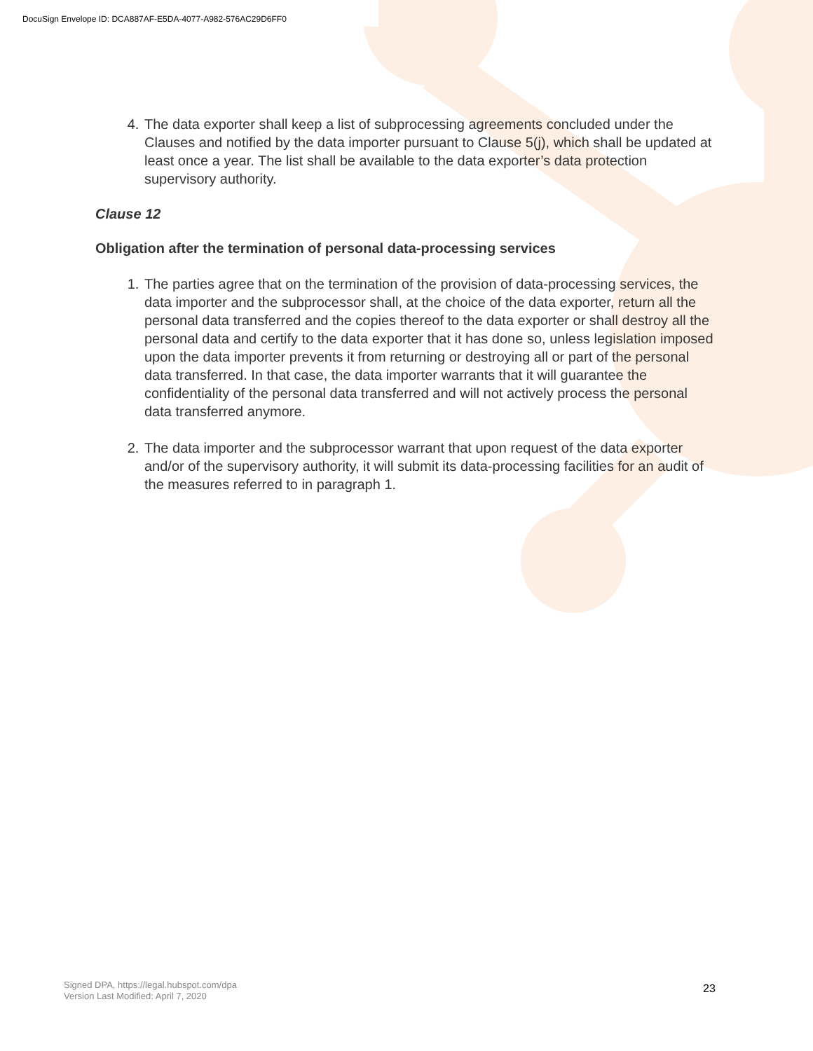DocuSign Envelope ID: DCA887AF-E5DA-4077-A982-576AC29D6FF0
4. The data exporter shall keep a list of subprocessing agreements concluded under the Clauses and notified by the data importer pursuant to Clause 5(j), which shall be updated at least once a year. The list shall be available to the data exporter’s data protection supervisory authority.
Clause 12
Obligation after the termination of personal data-processing services
1. The parties agree that on the termination of the provision of data-processing services, the data importer and the subprocessor shall, at the choice of the data exporter, return all the personal data transferred and the copies thereof to the data exporter or shall destroy all the personal data and certify to the data exporter that it has done so, unless legislation imposed upon the data importer prevents it from returning or destroying all or part of the personal data transferred. In that case, the data importer warrants that it will guarantee the confidentiality of the personal data transferred and will not actively process the personal data transferred anymore.
2. The data importer and the subprocessor warrant that upon request of the data exporter and/or of the supervisory authority, it will submit its data-processing facilities for an audit of the measures referred to in paragraph 1.
Signed DPA, https://legal.hubspot.com/dpa
Version Last Modified: April 7, 2020
23